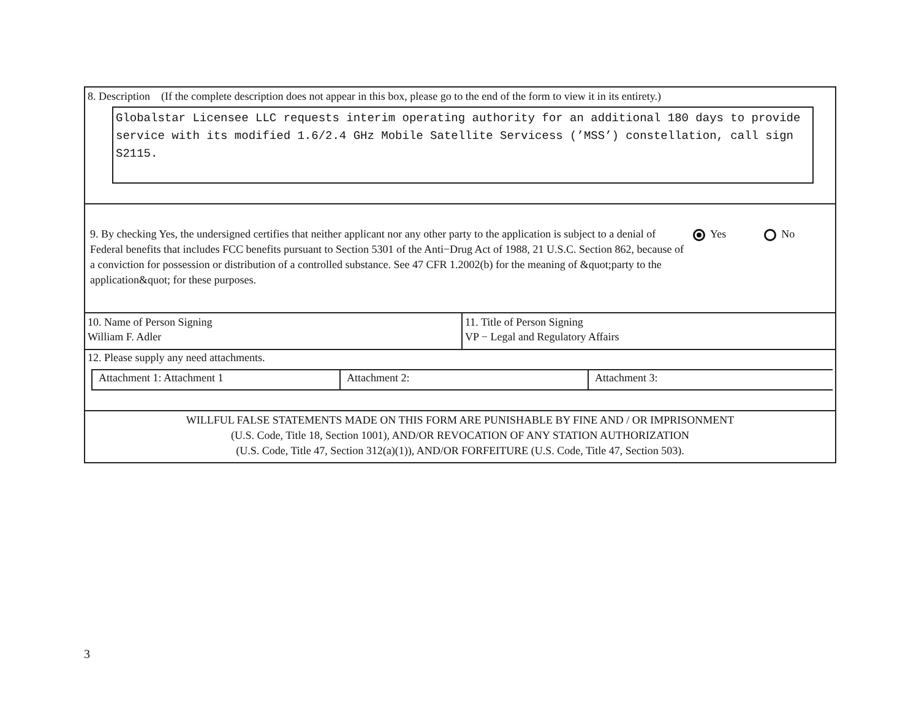8. Description (If the complete description does not appear in this box, please go to the end of the form to view it in its entirety.)
Globalstar Licensee LLC requests interim operating authority for an additional 180 days to provide service with its modified 1.6/2.4 GHz Mobile Satellite Servicess (’MSS’) constellation, call sign S2115.
9. By checking Yes, the undersigned certifies that neither applicant nor any other party to the application is subject to a denial of Federal benefits that includes FCC benefits pursuant to Section 5301 of the Anti−Drug Act of 1988, 21 U.S.C. Section 862, because of a conviction for possession or distribution of a controlled substance. See 47 CFR 1.2002(b) for the meaning of &quot;party to the application&quot; for these purposes.
Yes No
10. Name of Person Signing
William F. Adler
11. Title of Person Signing
VP − Legal and Regulatory Affairs
12. Please supply any need attachments.
| Attachment 1: Attachment 1 | Attachment 2: | Attachment 3: |
WILLFUL FALSE STATEMENTS MADE ON THIS FORM ARE PUNISHABLE BY FINE AND / OR IMPRISONMENT
(U.S. Code, Title 18, Section 1001), AND/OR REVOCATION OF ANY STATION AUTHORIZATION
(U.S. Code, Title 47, Section 312(a)(1)), AND/OR FORFEITURE (U.S. Code, Title 47, Section 503).
3